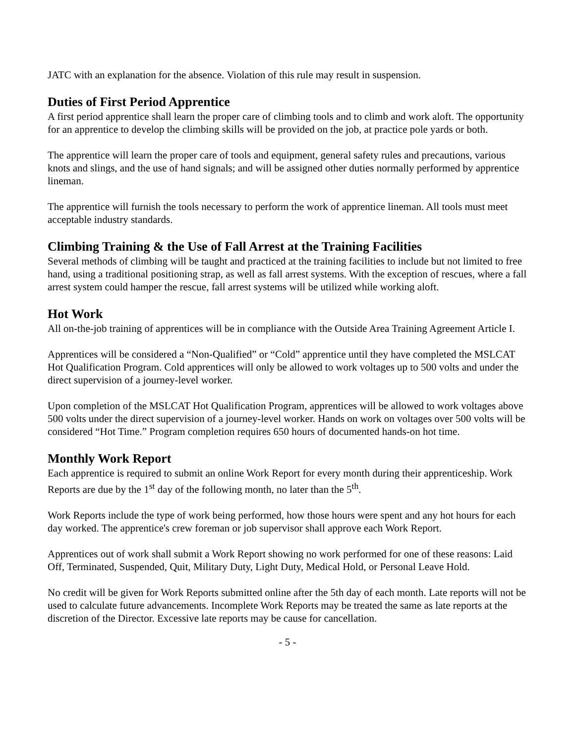JATC with an explanation for the absence. Violation of this rule may result in suspension.
Duties of First Period Apprentice
A first period apprentice shall learn the proper care of climbing tools and to climb and work aloft. The opportunity for an apprentice to develop the climbing skills will be provided on the job, at practice pole yards or both.
The apprentice will learn the proper care of tools and equipment, general safety rules and precautions, various knots and slings, and the use of hand signals; and will be assigned other duties normally performed by apprentice lineman.
The apprentice will furnish the tools necessary to perform the work of apprentice lineman. All tools must meet acceptable industry standards.
Climbing Training & the Use of Fall Arrest at the Training Facilities
Several methods of climbing will be taught and practiced at the training facilities to include but not limited to free hand, using a traditional positioning strap, as well as fall arrest systems. With the exception of rescues, where a fall arrest system could hamper the rescue, fall arrest systems will be utilized while working aloft.
Hot Work
All on-the-job training of apprentices will be in compliance with the Outside Area Training Agreement Article I.
Apprentices will be considered a “Non-Qualified” or “Cold” apprentice until they have completed the MSLCAT Hot Qualification Program. Cold apprentices will only be allowed to work voltages up to 500 volts and under the direct supervision of a journey-level worker.
Upon completion of the MSLCAT Hot Qualification Program, apprentices will be allowed to work voltages above 500 volts under the direct supervision of a journey-level worker. Hands on work on voltages over 500 volts will be considered “Hot Time.” Program completion requires 650 hours of documented hands-on hot time.
Monthly Work Report
Each apprentice is required to submit an online Work Report for every month during their apprenticeship. Work Reports are due by the 1<sup>st</sup> day of the following month, no later than the 5<sup>th</sup>.
Work Reports include the type of work being performed, how those hours were spent and any hot hours for each day worked. The apprentice's crew foreman or job supervisor shall approve each Work Report.
Apprentices out of work shall submit a Work Report showing no work performed for one of these reasons: Laid Off, Terminated, Suspended, Quit, Military Duty, Light Duty, Medical Hold, or Personal Leave Hold.
No credit will be given for Work Reports submitted online after the 5th day of each month. Late reports will not be used to calculate future advancements. Incomplete Work Reports may be treated the same as late reports at the discretion of the Director. Excessive late reports may be cause for cancellation.
- 5 -